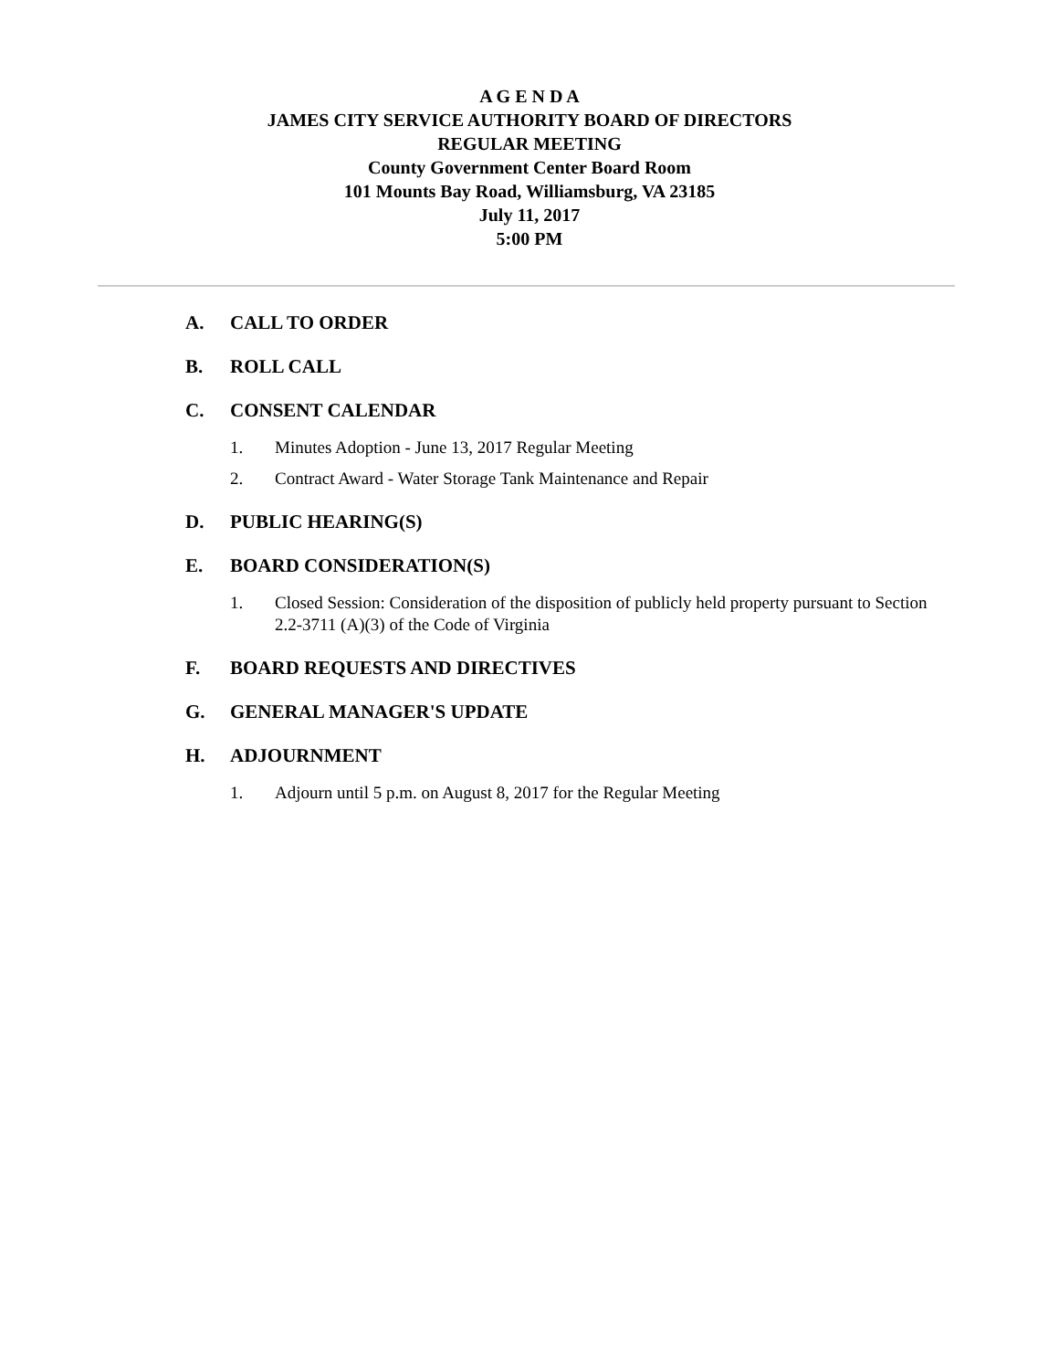A G E N D A
JAMES CITY SERVICE AUTHORITY BOARD OF DIRECTORS
REGULAR MEETING
County Government Center Board Room
101 Mounts Bay Road, Williamsburg, VA 23185
July 11, 2017
5:00 PM
A. CALL TO ORDER
B. ROLL CALL
C. CONSENT CALENDAR
1. Minutes Adoption - June 13, 2017 Regular Meeting
2. Contract Award - Water Storage Tank Maintenance and Repair
D. PUBLIC HEARING(S)
E. BOARD CONSIDERATION(S)
1. Closed Session: Consideration of the disposition of publicly held property pursuant to Section 2.2-3711 (A)(3) of the Code of Virginia
F. BOARD REQUESTS AND DIRECTIVES
G. GENERAL MANAGER'S UPDATE
H. ADJOURNMENT
1. Adjourn until 5 p.m. on August 8, 2017 for the Regular Meeting